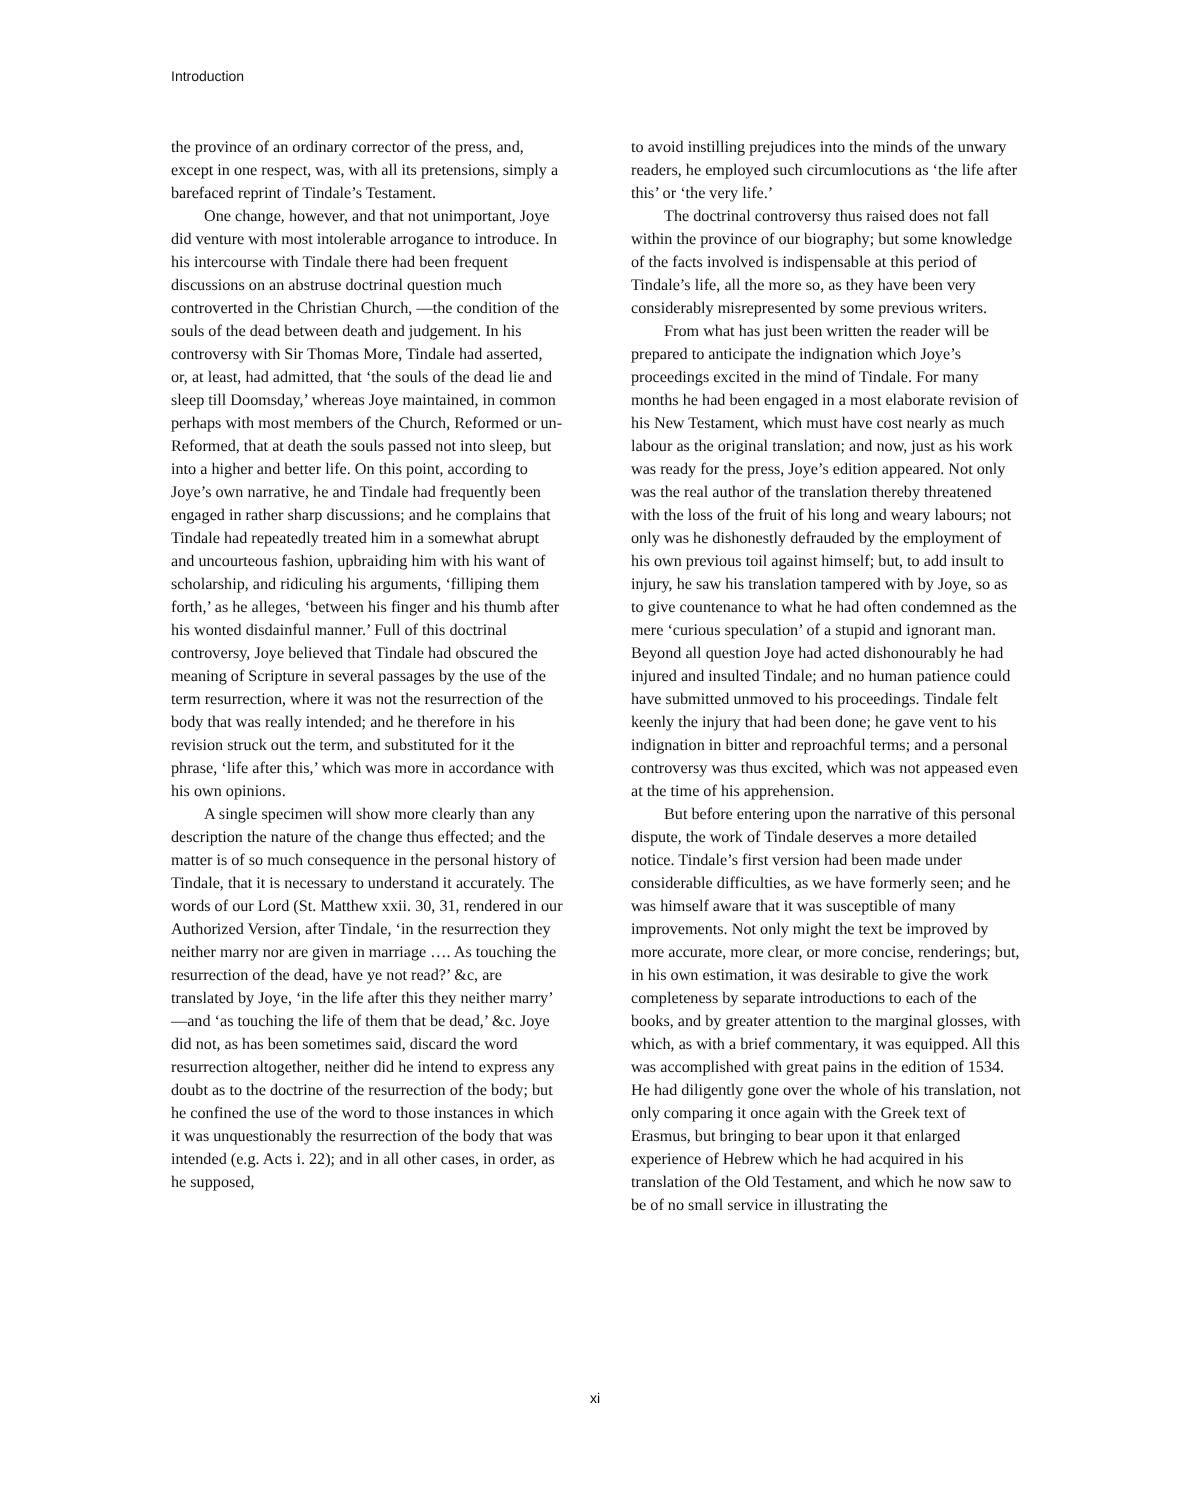Introduction
the province of an ordinary corrector of the press, and, except in one respect, was, with all its pretensions, simply a barefaced reprint of Tindale’s Testament.
One change, however, and that not unimportant, Joye did venture with most intolerable arrogance to introduce. In his intercourse with Tindale there had been frequent discussions on an abstruse doctrinal question much controverted in the Christian Church, —the condition of the souls of the dead between death and judgement. In his controversy with Sir Thomas More, Tindale had asserted, or, at least, had admitted, that ‘the souls of the dead lie and sleep till Doomsday,’ whereas Joye maintained, in common perhaps with most members of the Church, Reformed or un-Reformed, that at death the souls passed not into sleep, but into a higher and better life. On this point, according to Joye’s own narrative, he and Tindale had frequently been engaged in rather sharp discussions; and he complains that Tindale had repeatedly treated him in a somewhat abrupt and uncourteous fashion, upbraiding him with his want of scholarship, and ridiculing his arguments, ‘filliping them forth,’ as he alleges, ‘between his finger and his thumb after his wonted disdainful manner.’ Full of this doctrinal controversy, Joye believed that Tindale had obscured the meaning of Scripture in several passages by the use of the term resurrection, where it was not the resurrection of the body that was really intended; and he therefore in his revision struck out the term, and substituted for it the phrase, ‘life after this,’ which was more in accordance with his own opinions.
A single specimen will show more clearly than any description the nature of the change thus effected; and the matter is of so much consequence in the personal history of Tindale, that it is necessary to understand it accurately. The words of our Lord (St. Matthew xxii. 30, 31, rendered in our Authorized Version, after Tindale, ‘in the resurrection they neither marry nor are given in marriage …. As touching the resurrection of the dead, have ye not read?’ &c, are translated by Joye, ‘in the life after this they neither marry’ —and ‘as touching the life of them that be dead,’ &c. Joye did not, as has been sometimes said, discard the word resurrection altogether, neither did he intend to express any doubt as to the doctrine of the resurrection of the body; but he confined the use of the word to those instances in which it was unquestionably the resurrection of the body that was intended (e.g. Acts i. 22); and in all other cases, in order, as he supposed,
to avoid instilling prejudices into the minds of the unwary readers, he employed such circumlocutions as ‘the life after this’ or ‘the very life.’
The doctrinal controversy thus raised does not fall within the province of our biography; but some knowledge of the facts involved is indispensable at this period of Tindale’s life, all the more so, as they have been very considerably misrepresented by some previous writers.
From what has just been written the reader will be prepared to anticipate the indignation which Joye’s proceedings excited in the mind of Tindale. For many months he had been engaged in a most elaborate revision of his New Testament, which must have cost nearly as much labour as the original translation; and now, just as his work was ready for the press, Joye’s edition appeared. Not only was the real author of the translation thereby threatened with the loss of the fruit of his long and weary labours; not only was he dishonestly defrauded by the employment of his own previous toil against himself; but, to add insult to injury, he saw his translation tampered with by Joye, so as to give countenance to what he had often condemned as the mere ‘curious speculation’ of a stupid and ignorant man. Beyond all question Joye had acted dishonourably he had injured and insulted Tindale; and no human patience could have submitted unmoved to his proceedings. Tindale felt keenly the injury that had been done; he gave vent to his indignation in bitter and reproachful terms; and a personal controversy was thus excited, which was not appeased even at the time of his apprehension.
But before entering upon the narrative of this personal dispute, the work of Tindale deserves a more detailed notice. Tindale’s first version had been made under considerable difficulties, as we have formerly seen; and he was himself aware that it was susceptible of many improvements. Not only might the text be improved by more accurate, more clear, or more concise, renderings; but, in his own estimation, it was desirable to give the work completeness by separate introductions to each of the books, and by greater attention to the marginal glosses, with which, as with a brief commentary, it was equipped. All this was accomplished with great pains in the edition of 1534. He had diligently gone over the whole of his translation, not only comparing it once again with the Greek text of Erasmus, but bringing to bear upon it that enlarged experience of Hebrew which he had acquired in his translation of the Old Testament, and which he now saw to be of no small service in illustrating the
xi